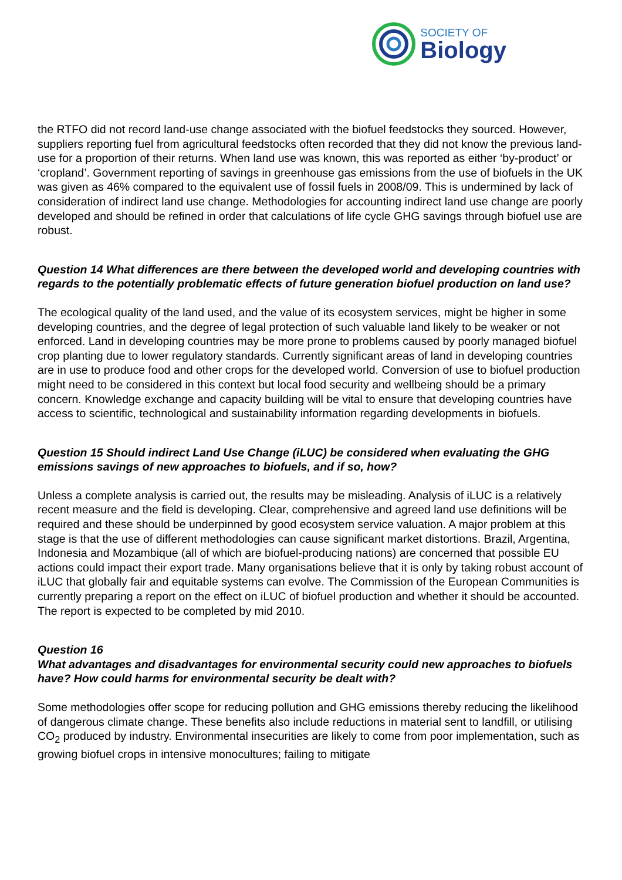SOCIETY OF
Biology
the RTFO did not record land-use change associated with the biofuel feedstocks they sourced. However, suppliers reporting fuel from agricultural feedstocks often recorded that they did not know the previous land-use for a proportion of their returns. When land use was known, this was reported as either ‘by-product’ or ‘cropland’. Government reporting of savings in greenhouse gas emissions from the use of biofuels in the UK was given as 46% compared to the equivalent use of fossil fuels in 2008/09. This is undermined by lack of consideration of indirect land use change. Methodologies for accounting indirect land use change are poorly developed and should be refined in order that calculations of life cycle GHG savings through biofuel use are robust.
Question 14 What differences are there between the developed world and developing countries with regards to the potentially problematic effects of future generation biofuel production on land use?
The ecological quality of the land used, and the value of its ecosystem services, might be higher in some developing countries, and the degree of legal protection of such valuable land likely to be weaker or not enforced. Land in developing countries may be more prone to problems caused by poorly managed biofuel crop planting due to lower regulatory standards. Currently significant areas of land in developing countries are in use to produce food and other crops for the developed world. Conversion of use to biofuel production might need to be considered in this context but local food security and wellbeing should be a primary concern. Knowledge exchange and capacity building will be vital to ensure that developing countries have access to scientific, technological and sustainability information regarding developments in biofuels.
Question 15 Should indirect Land Use Change (iLUC) be considered when evaluating the GHG emissions savings of new approaches to biofuels, and if so, how?
Unless a complete analysis is carried out, the results may be misleading. Analysis of iLUC is a relatively recent measure and the field is developing. Clear, comprehensive and agreed land use definitions will be required and these should be underpinned by good ecosystem service valuation. A major problem at this stage is that the use of different methodologies can cause significant market distortions. Brazil, Argentina, Indonesia and Mozambique (all of which are biofuel-producing nations) are concerned that possible EU actions could impact their export trade. Many organisations believe that it is only by taking robust account of iLUC that globally fair and equitable systems can evolve. The Commission of the European Communities is currently preparing a report on the effect on iLUC of biofuel production and whether it should be accounted. The report is expected to be completed by mid 2010.
Question 16
What advantages and disadvantages for environmental security could new approaches to biofuels have? How could harms for environmental security be dealt with?
Some methodologies offer scope for reducing pollution and GHG emissions thereby reducing the likelihood of dangerous climate change. These benefits also include reductions in material sent to landfill, or utilising CO<sub>2</sub> produced by industry. Environmental insecurities are likely to come from poor implementation, such as growing biofuel crops in intensive monocultures; failing to mitigate